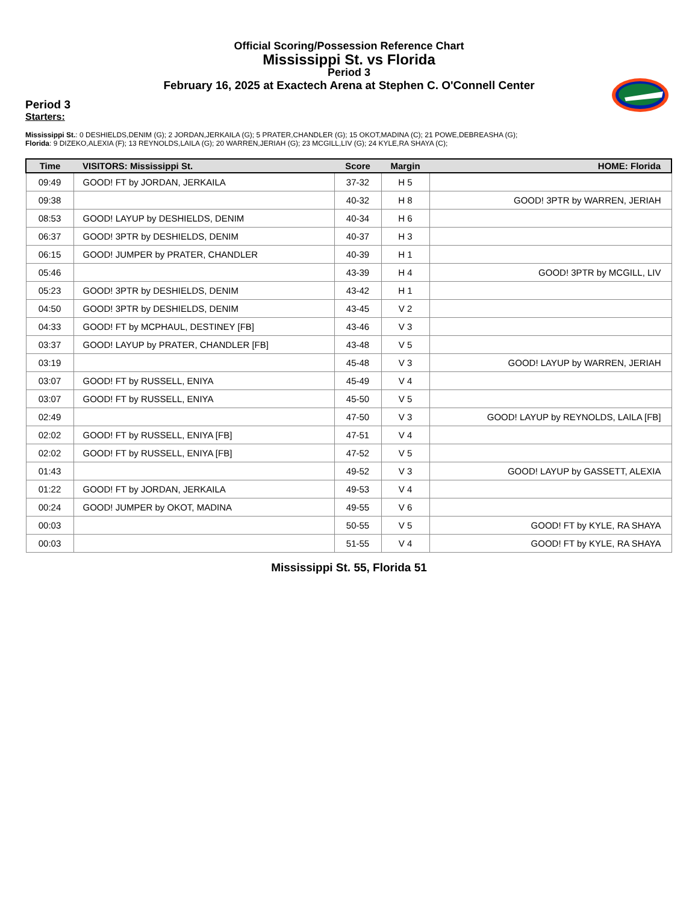Official Scoring/Possession Reference Chart
Mississippi St. vs Florida
Period 3
February 16, 2025 at Exactech Arena at Stephen C. O'Connell Center
Period 3
Starters:
Mississippi St.: 0 DESHIELDS,DENIM (G); 2 JORDAN,JERKAILA (G); 5 PRATER,CHANDLER (G); 15 OKOT,MADINA (C); 21 POWE,DEBREASHA (G);
Florida: 9 DIZEKO,ALEXIA (F); 13 REYNOLDS,LAILA (G); 20 WARREN,JERIAH (G); 23 MCGILL,LIV (G); 24 KYLE,RA SHAYA (C);
| Time | VISITORS: Mississippi St. | Score | Margin | HOME: Florida |
| --- | --- | --- | --- | --- |
| 09:49 | GOOD! FT by JORDAN, JERKAILA | 37-32 | H 5 | |
| 09:38 | | 40-32 | H 8 | GOOD! 3PTR by WARREN, JERIAH |
| 08:53 | GOOD! LAYUP by DESHIELDS, DENIM | 40-34 | H 6 | |
| 06:37 | GOOD! 3PTR by DESHIELDS, DENIM | 40-37 | H 3 | |
| 06:15 | GOOD! JUMPER by PRATER, CHANDLER | 40-39 | H 1 | |
| 05:46 | | 43-39 | H 4 | GOOD! 3PTR by MCGILL, LIV |
| 05:23 | GOOD! 3PTR by DESHIELDS, DENIM | 43-42 | H 1 | |
| 04:50 | GOOD! 3PTR by DESHIELDS, DENIM | 43-45 | V 2 | |
| 04:33 | GOOD! FT by MCPHAUL, DESTINEY [FB] | 43-46 | V 3 | |
| 03:37 | GOOD! LAYUP by PRATER, CHANDLER [FB] | 43-48 | V 5 | |
| 03:19 | | 45-48 | V 3 | GOOD! LAYUP by WARREN, JERIAH |
| 03:07 | GOOD! FT by RUSSELL, ENIYA | 45-49 | V 4 | |
| 03:07 | GOOD! FT by RUSSELL, ENIYA | 45-50 | V 5 | |
| 02:49 | | 47-50 | V 3 | GOOD! LAYUP by REYNOLDS, LAILA [FB] |
| 02:02 | GOOD! FT by RUSSELL, ENIYA [FB] | 47-51 | V 4 | |
| 02:02 | GOOD! FT by RUSSELL, ENIYA [FB] | 47-52 | V 5 | |
| 01:43 | | 49-52 | V 3 | GOOD! LAYUP by GASSETT, ALEXIA |
| 01:22 | GOOD! FT by JORDAN, JERKAILA | 49-53 | V 4 | |
| 00:24 | GOOD! JUMPER by OKOT, MADINA | 49-55 | V 6 | |
| 00:03 | | 50-55 | V 5 | GOOD! FT by KYLE, RA SHAYA |
| 00:03 | | 51-55 | V 4 | GOOD! FT by KYLE, RA SHAYA |
Mississippi St. 55, Florida 51